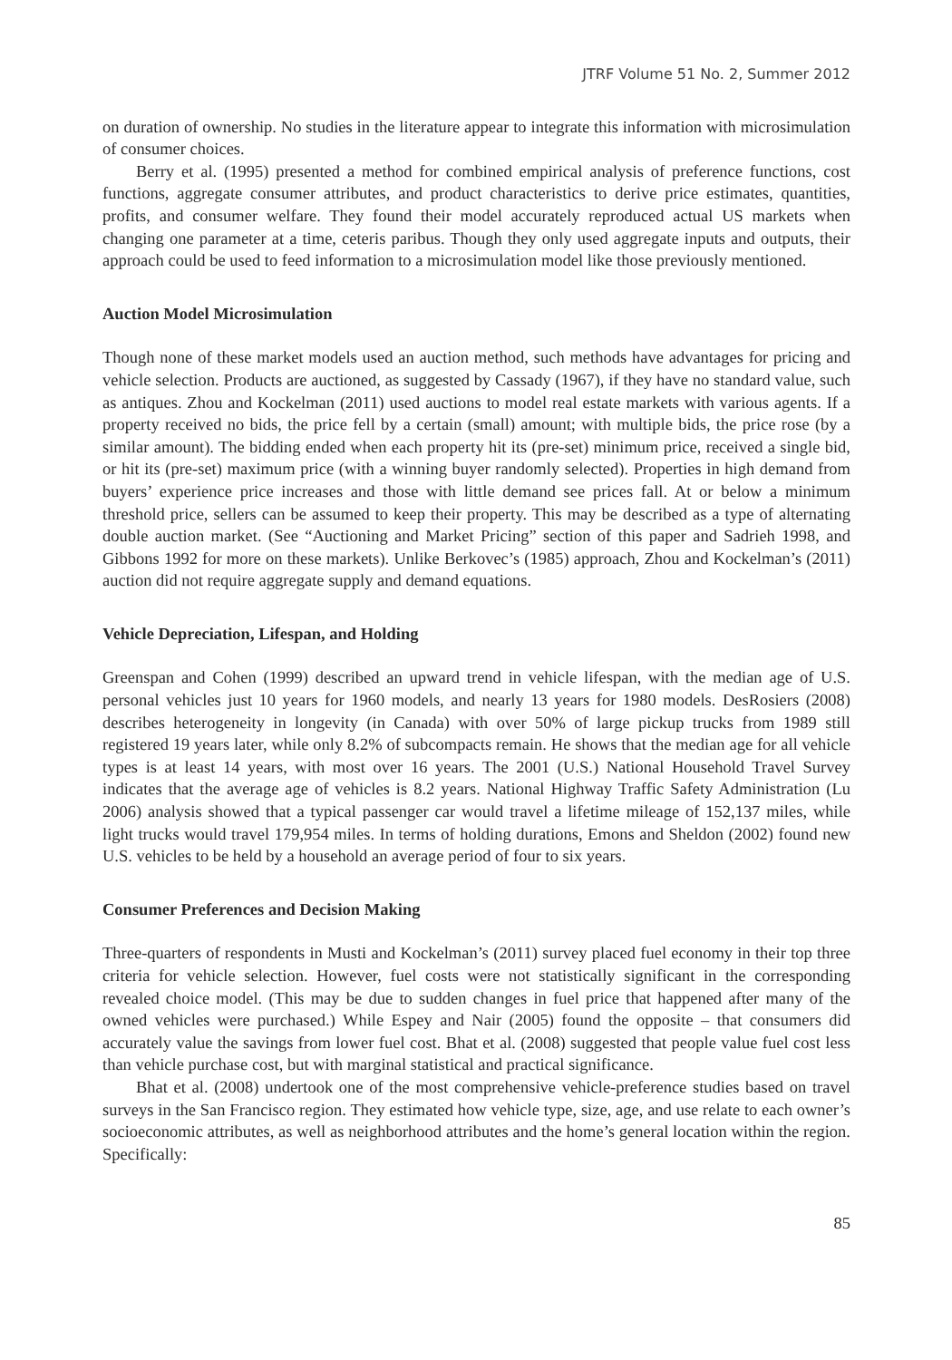JTRF Volume 51 No. 2, Summer 2012
on duration of ownership. No studies in the literature appear to integrate this information with microsimulation of consumer choices.
Berry et al. (1995) presented a method for combined empirical analysis of preference functions, cost functions, aggregate consumer attributes, and product characteristics to derive price estimates, quantities, profits, and consumer welfare. They found their model accurately reproduced actual US markets when changing one parameter at a time, ceteris paribus. Though they only used aggregate inputs and outputs, their approach could be used to feed information to a microsimulation model like those previously mentioned.
Auction Model Microsimulation
Though none of these market models used an auction method, such methods have advantages for pricing and vehicle selection. Products are auctioned, as suggested by Cassady (1967), if they have no standard value, such as antiques. Zhou and Kockelman (2011) used auctions to model real estate markets with various agents. If a property received no bids, the price fell by a certain (small) amount; with multiple bids, the price rose (by a similar amount). The bidding ended when each property hit its (pre-set) minimum price, received a single bid, or hit its (pre-set) maximum price (with a winning buyer randomly selected). Properties in high demand from buyers’ experience price increases and those with little demand see prices fall. At or below a minimum threshold price, sellers can be assumed to keep their property. This may be described as a type of alternating double auction market. (See “Auctioning and Market Pricing” section of this paper and Sadrieh 1998, and Gibbons 1992 for more on these markets). Unlike Berkovec’s (1985) approach, Zhou and Kockelman’s (2011) auction did not require aggregate supply and demand equations.
Vehicle Depreciation, Lifespan, and Holding
Greenspan and Cohen (1999) described an upward trend in vehicle lifespan, with the median age of U.S. personal vehicles just 10 years for 1960 models, and nearly 13 years for 1980 models. DesRosiers (2008) describes heterogeneity in longevity (in Canada) with over 50% of large pickup trucks from 1989 still registered 19 years later, while only 8.2% of subcompacts remain. He shows that the median age for all vehicle types is at least 14 years, with most over 16 years. The 2001 (U.S.) National Household Travel Survey indicates that the average age of vehicles is 8.2 years. National Highway Traffic Safety Administration (Lu 2006) analysis showed that a typical passenger car would travel a lifetime mileage of 152,137 miles, while light trucks would travel 179,954 miles. In terms of holding durations, Emons and Sheldon (2002) found new U.S. vehicles to be held by a household an average period of four to six years.
Consumer Preferences and Decision Making
Three-quarters of respondents in Musti and Kockelman’s (2011) survey placed fuel economy in their top three criteria for vehicle selection. However, fuel costs were not statistically significant in the corresponding revealed choice model. (This may be due to sudden changes in fuel price that happened after many of the owned vehicles were purchased.) While Espey and Nair (2005) found the opposite – that consumers did accurately value the savings from lower fuel cost. Bhat et al. (2008) suggested that people value fuel cost less than vehicle purchase cost, but with marginal statistical and practical significance.
Bhat et al. (2008) undertook one of the most comprehensive vehicle-preference studies based on travel surveys in the San Francisco region. They estimated how vehicle type, size, age, and use relate to each owner’s socioeconomic attributes, as well as neighborhood attributes and the home’s general location within the region. Specifically:
85